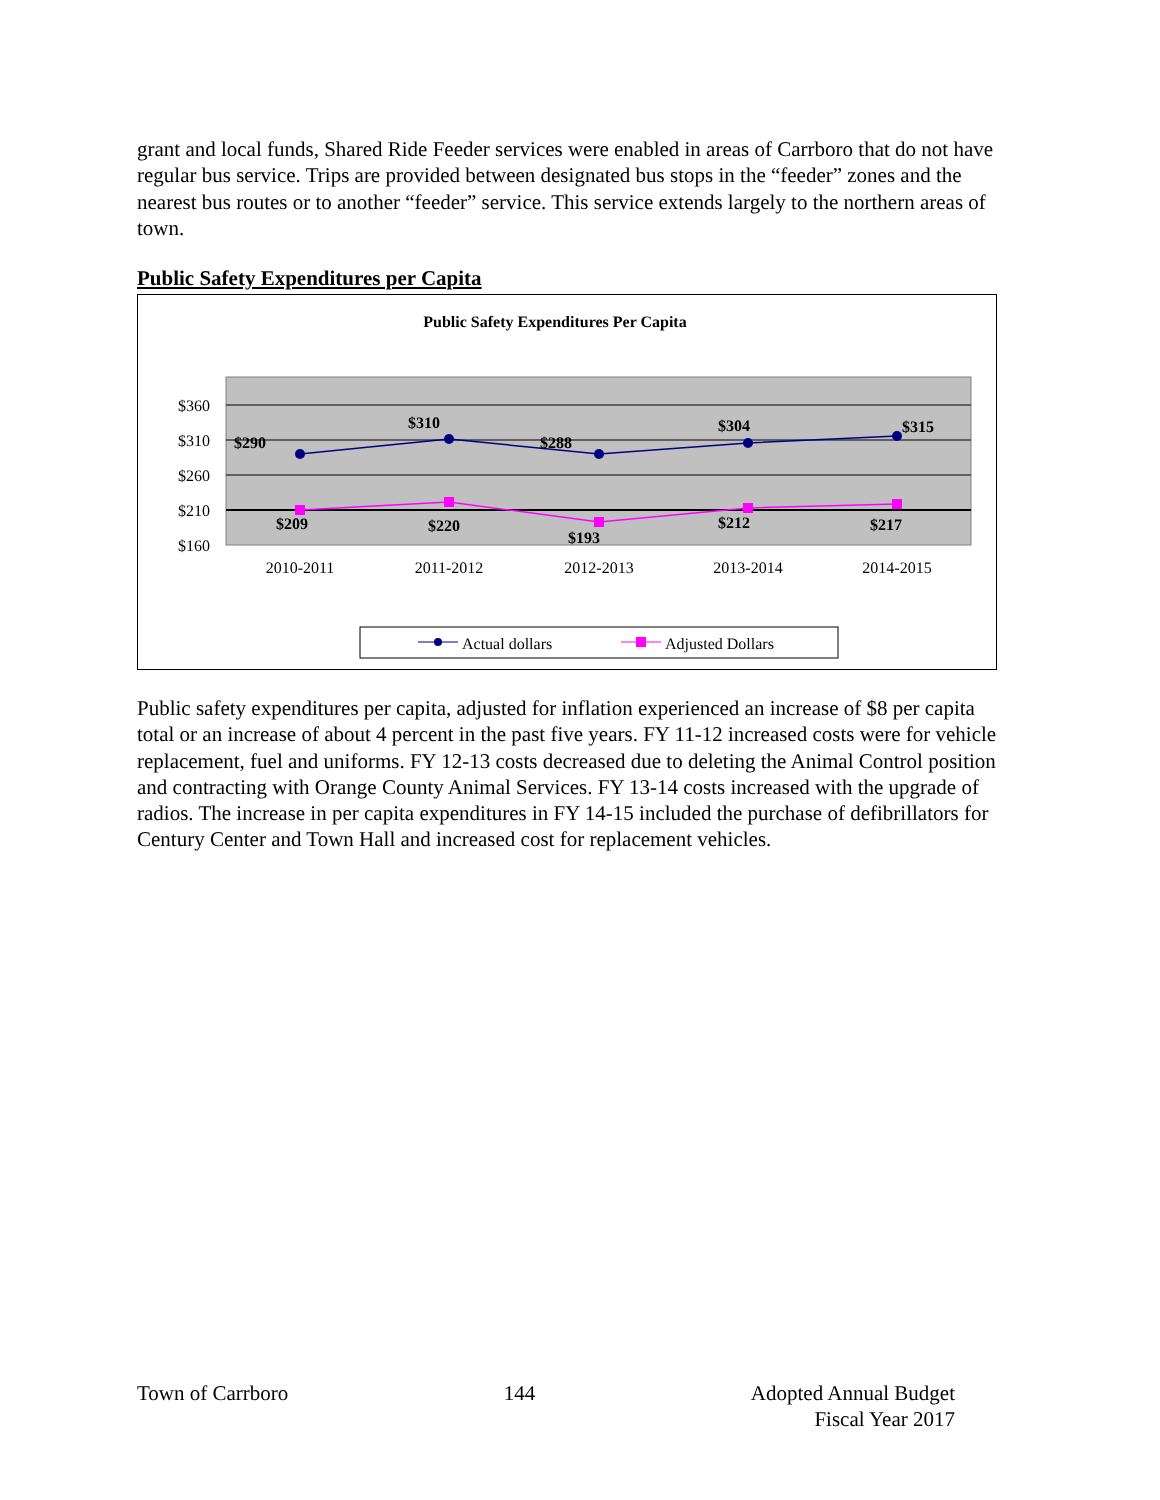grant and local funds, Shared Ride Feeder services were enabled in areas of Carrboro that do not have regular bus service. Trips are provided between designated bus stops in the “feeder” zones and the nearest bus routes or to another “feeder” service. This service extends largely to the northern areas of town.
Public Safety Expenditures per Capita
Public Safety Expenditures Per Capita
$360
$310
$260
$210
$160
2010-2011
2011-2012
2012-2013
2013-2014
2014-2015
$290
$310
$288
$304
$315
$209
$220
$193
$212
$217
Actual dollars
Adjusted Dollars
Public safety expenditures per capita, adjusted for inflation experienced an increase of $8 per capita total or an increase of about 4 percent in the past five years. FY 11-12 increased costs were for vehicle replacement, fuel and uniforms. FY 12-13 costs decreased due to deleting the Animal Control position and contracting with Orange County Animal Services. FY 13-14 costs increased with the upgrade of radios. The increase in per capita expenditures in FY 14-15 included the purchase of defibrillators for Century Center and Town Hall and increased cost for replacement vehicles.
Town of Carrboro 144 Adopted Annual Budget
Fiscal Year 2017